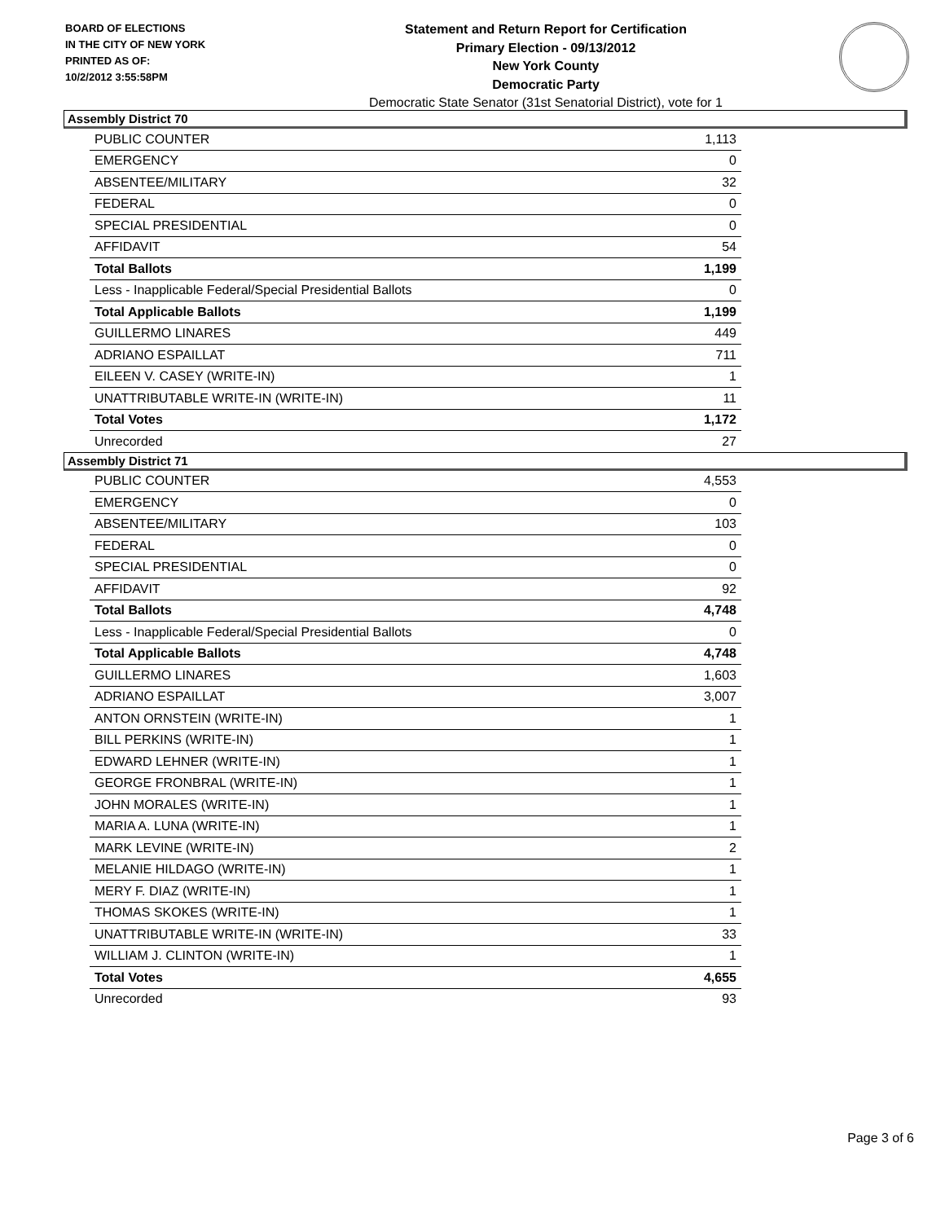BOARD OF ELECTIONS
IN THE CITY OF NEW YORK
PRINTED AS OF:
10/2/2012 3:55:58PM
Statement and Return Report for Certification
Primary Election - 09/13/2012
New York County
Democratic Party
Democratic State Senator (31st Senatorial District), vote for 1
Assembly District 70
| PUBLIC COUNTER | 1,113 |
| EMERGENCY | 0 |
| ABSENTEE/MILITARY | 32 |
| FEDERAL | 0 |
| SPECIAL PRESIDENTIAL | 0 |
| AFFIDAVIT | 54 |
| Total Ballots | 1,199 |
| Less - Inapplicable Federal/Special Presidential Ballots | 0 |
| Total Applicable Ballots | 1,199 |
| GUILLERMO LINARES | 449 |
| ADRIANO ESPAILLAT | 711 |
| EILEEN V. CASEY (WRITE-IN) | 1 |
| UNATTRIBUTABLE WRITE-IN (WRITE-IN) | 11 |
| Total Votes | 1,172 |
| Unrecorded | 27 |
Assembly District 71
| PUBLIC COUNTER | 4,553 |
| EMERGENCY | 0 |
| ABSENTEE/MILITARY | 103 |
| FEDERAL | 0 |
| SPECIAL PRESIDENTIAL | 0 |
| AFFIDAVIT | 92 |
| Total Ballots | 4,748 |
| Less - Inapplicable Federal/Special Presidential Ballots | 0 |
| Total Applicable Ballots | 4,748 |
| GUILLERMO LINARES | 1,603 |
| ADRIANO ESPAILLAT | 3,007 |
| ANTON ORNSTEIN (WRITE-IN) | 1 |
| BILL PERKINS (WRITE-IN) | 1 |
| EDWARD LEHNER (WRITE-IN) | 1 |
| GEORGE FRONBRAL (WRITE-IN) | 1 |
| JOHN MORALES (WRITE-IN) | 1 |
| MARIA A. LUNA (WRITE-IN) | 1 |
| MARK LEVINE (WRITE-IN) | 2 |
| MELANIE HILDAGO (WRITE-IN) | 1 |
| MERY F. DIAZ (WRITE-IN) | 1 |
| THOMAS SKOKES (WRITE-IN) | 1 |
| UNATTRIBUTABLE WRITE-IN (WRITE-IN) | 33 |
| WILLIAM J. CLINTON (WRITE-IN) | 1 |
| Total Votes | 4,655 |
| Unrecorded | 93 |
Page 3 of 6